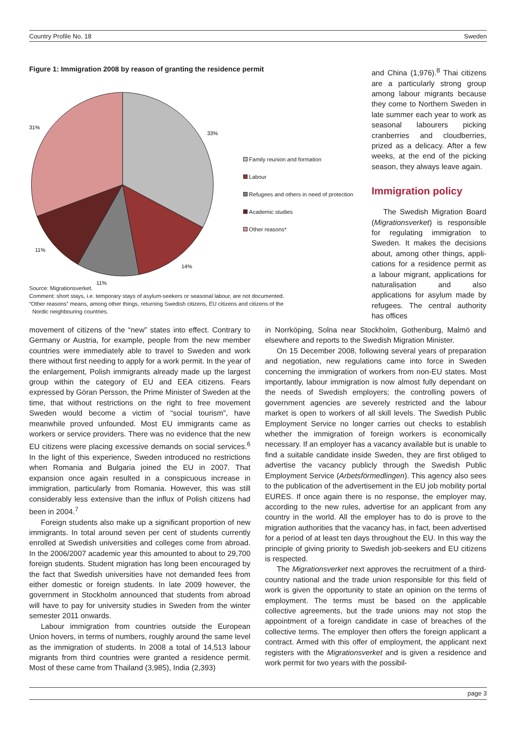Country Profile No. 18 Sweden
Figure 1: Immigration 2008 by reason of granting the residence permit
33%
14%
11%
11%
31%
Family reunion and formation
Labour
Refugees and others in need of protection
Academic studies
Other reasons*
Source: Migrationsverket.
Comment: short stays, i.e. temporary stays of asylum-seekers or seasonal labour, are not documented.
“Other reasons” means, among other things, returning Swedish citizens, EU citizens and citizens of the
Nordic neighbouring countries.
and China (1,976).<sup>8</sup> Thai citizens are a particularly strong group among labour migrants because they come to Northern Sweden in late summer each year to work as seasonal labourers picking cranberries and cloudberries, prized as a delicacy. After a few weeks, at the end of the picking season, they always leave again.
Immigration policy
The Swedish Migration Board (Migrationsverket) is responsible for regulating immigration to Sweden. It makes the decisions about, among other things, appli-cations for a residence permit as a labour migrant, applications for naturalisation and also applications for asylum made by refugees. The central authority has offices
movement of citizens of the “new” states into effect. Contrary to Germany or Austria, for example, people from the new member countries were immediately able to travel to Sweden and work there without first needing to apply for a work permit. In the year of the enlargement, Polish immigrants already made up the largest group within the category of EU and EEA citizens. Fears expressed by Göran Persson, the Prime Minister of Sweden at the time, that without restrictions on the right to free movement Sweden would become a victim of “social tourism”, have meanwhile proved unfounded. Most EU immigrants came as workers or service providers. There was no evidence that the new EU citizens were placing excessive demands on social services.<sup>6</sup> In the light of this experience, Sweden introduced no restrictions when Romania and Bulgaria joined the EU in 2007. That expansion once again resulted in a conspicuous increase in immigration, particularly from Romania. However, this was still considerably less extensive than the influx of Polish citizens had been in 2004.<sup>7</sup>
Foreign students also make up a significant proportion of new immigrants. In total around seven per cent of students currently enrolled at Swedish universities and colleges come from abroad. In the 2006/2007 academic year this amounted to about to 29,700 foreign students. Student migration has long been encouraged by the fact that Swedish universities have not demanded fees from either domestic or foreign students. In late 2009 however, the government in Stockholm announced that students from abroad will have to pay for university studies in Sweden from the winter semester 2011 onwards.
Labour immigration from countries outside the European Union hovers, in terms of numbers, roughly around the same level as the immigration of students. In 2008 a total of 14,513 labour migrants from third countries were granted a residence permit. Most of these came from Thailand (3,985), India (2,393)
in Norrköping, Solna near Stockholm, Gothenburg, Malmö and elsewhere and reports to the Swedish Migration Minister.
On 15 December 2008, following several years of preparation and negotiation, new regulations came into force in Sweden concerning the immigration of workers from non-EU states. Most importantly, labour immigration is now almost fully dependant on the needs of Swedish employers; the controlling powers of government agencies are severely restricted and the labour market is open to workers of all skill levels. The Swedish Public Employment Service no longer carries out checks to establish whether the immigration of foreign workers is economically necessary. If an employer has a vacancy available but is unable to find a suitable candidate inside Sweden, they are first obliged to advertise the vacancy publicly through the Swedish Public Employment Service (Arbetsförmedlingen). This agency also sees to the publication of the advertisement in the EU job mobility portal EURES. If once again there is no response, the employer may, according to the new rules, advertise for an applicant from any country in the world. All the employer has to do is prove to the migration authorities that the vacancy has, in fact, been advertised for a period of at least ten days throughout the EU. In this way the principle of giving priority to Swedish job-seekers and EU citizens is respected.
The Migrationsverket next approves the recruitment of a third-country national and the trade union responsible for this field of work is given the opportunity to state an opinion on the terms of employment. The terms must be based on the applicable collective agreements, but the trade unions may not stop the appointment of a foreign candidate in case of breaches of the collective terms. The employer then offers the foreign applicant a contract. Armed with this offer of employment, the applicant next registers with the Migrationsverket and is given a residence and work permit for two years with the possibil-
page 3